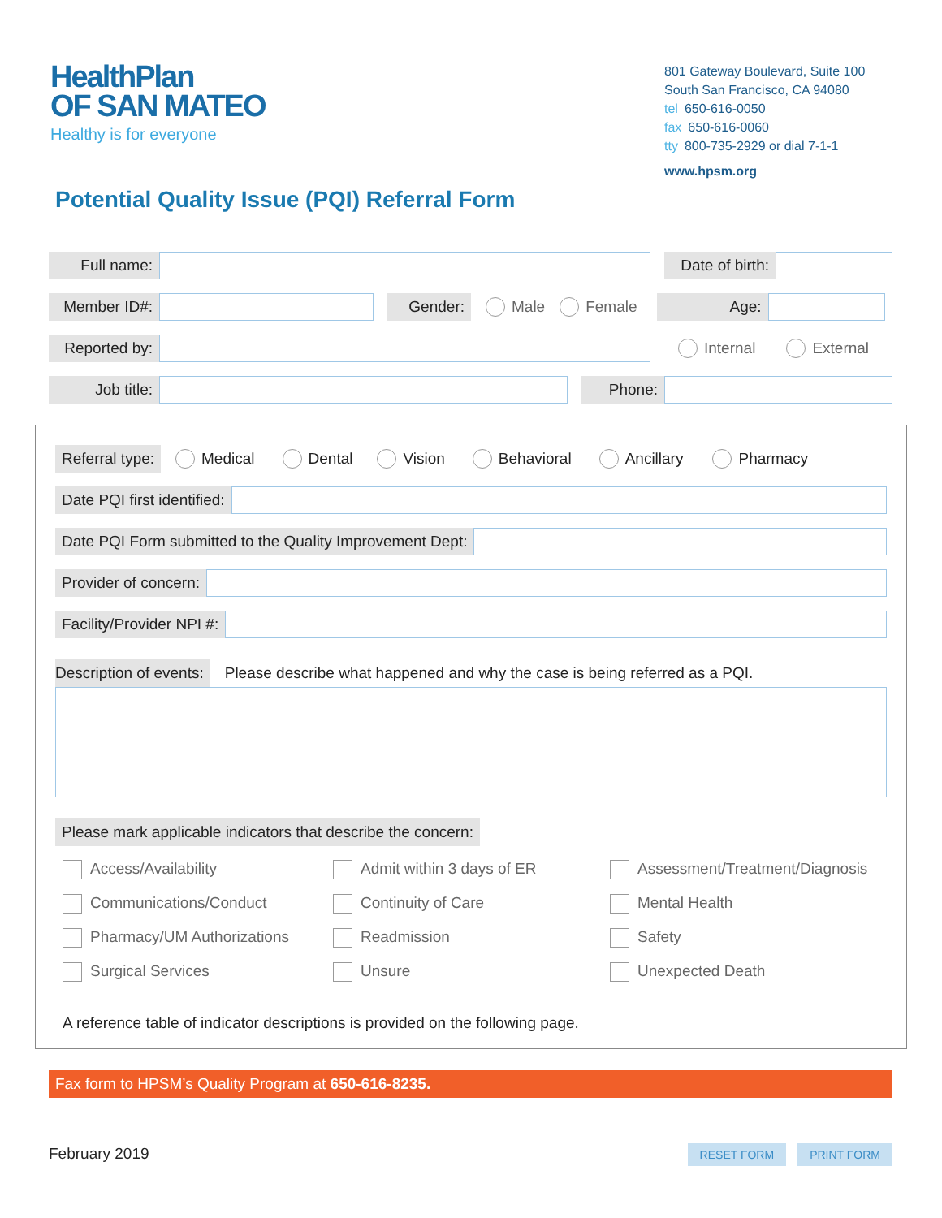HealthPlan
OF SAN MATEO
Healthy is for everyone
801 Gateway Boulevard, Suite 100
South San Francisco, CA 94080
tel 650-616-0050
fax 650-616-0060
tty 800-735-2929 or dial 7-1-1
www.hpsm.org
Potential Quality Issue (PQI) Referral Form
Full name:
Date of birth:
Member ID#: Gender:
Male Female
Age:
Reported by:
Internal External
Job title: Phone:
Referral type:
Medical Dental Vision Behavioral Ancillary Pharmacy
Date PQI first identified:
Date PQI Form submitted to the Quality Improvement Dept:
Provider of concern:
Facility/Provider NPI #:
Description of events:
Please describe what happened and why the case is being referred as a PQI.
Please mark applicable indicators that describe the concern:
Access/Availability
Admit within 3 days of ER
Assessment/Treatment/Diagnosis
Communications/Conduct
Continuity of Care
Mental Health
Pharmacy/UM Authorizations
Readmission
Safety
Surgical Services
Unsure
Unexpected Death
A reference table of indicator descriptions is provided on the following page.
Fax form to HPSM’s Quality Program at 650-616-8235.
February 2019 RESET FORM PRINT FORM